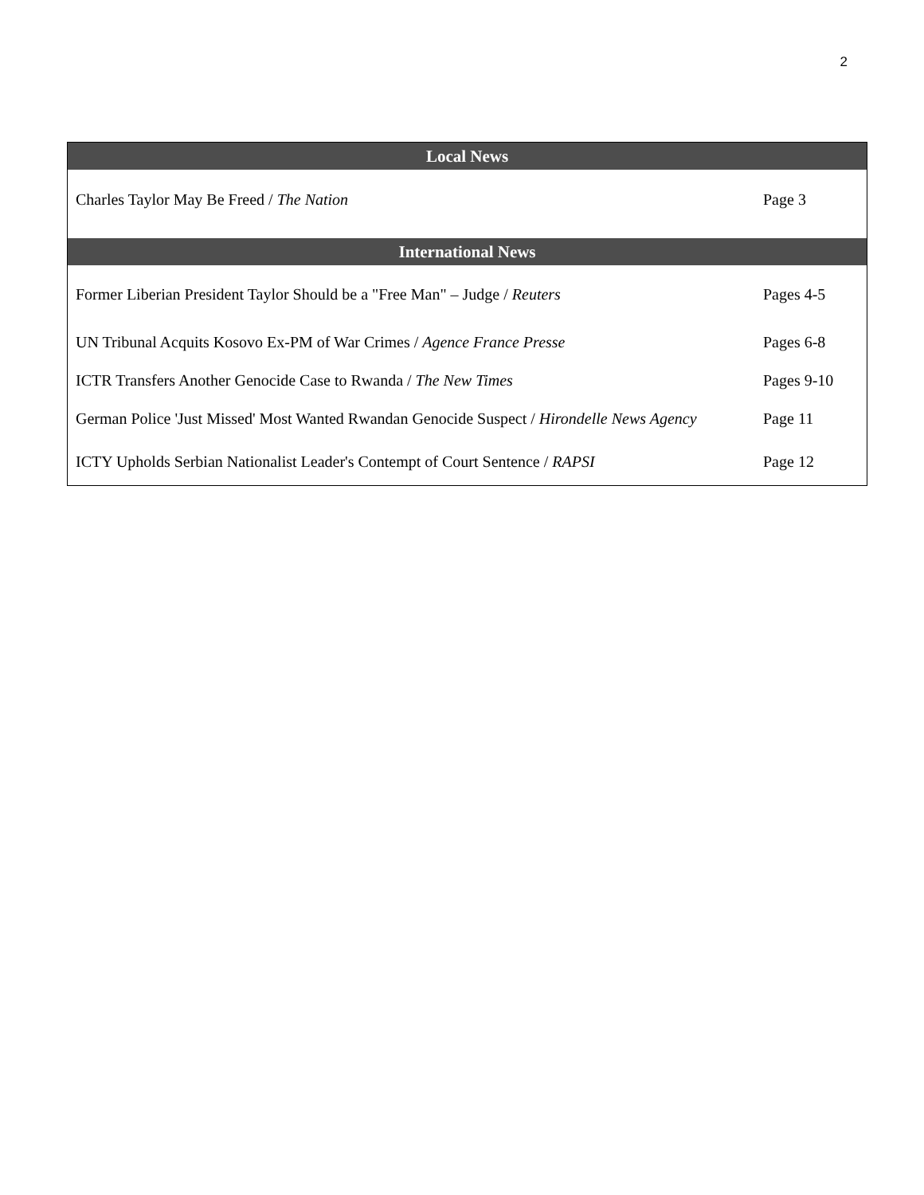2
| Local News | |
| --- | --- |
| Charles Taylor May Be Freed / The Nation | Page 3 |
| International News | |
| Former Liberian President Taylor Should be a "Free Man" – Judge / Reuters | Pages 4-5 |
| UN Tribunal Acquits Kosovo Ex-PM of War Crimes / Agence France Presse | Pages 6-8 |
| ICTR Transfers Another Genocide Case to Rwanda / The New Times | Pages 9-10 |
| German Police 'Just Missed' Most Wanted Rwandan Genocide Suspect / Hirondelle News Agency | Page 11 |
| ICTY Upholds Serbian Nationalist Leader's Contempt of Court Sentence / RAPSI | Page 12 |